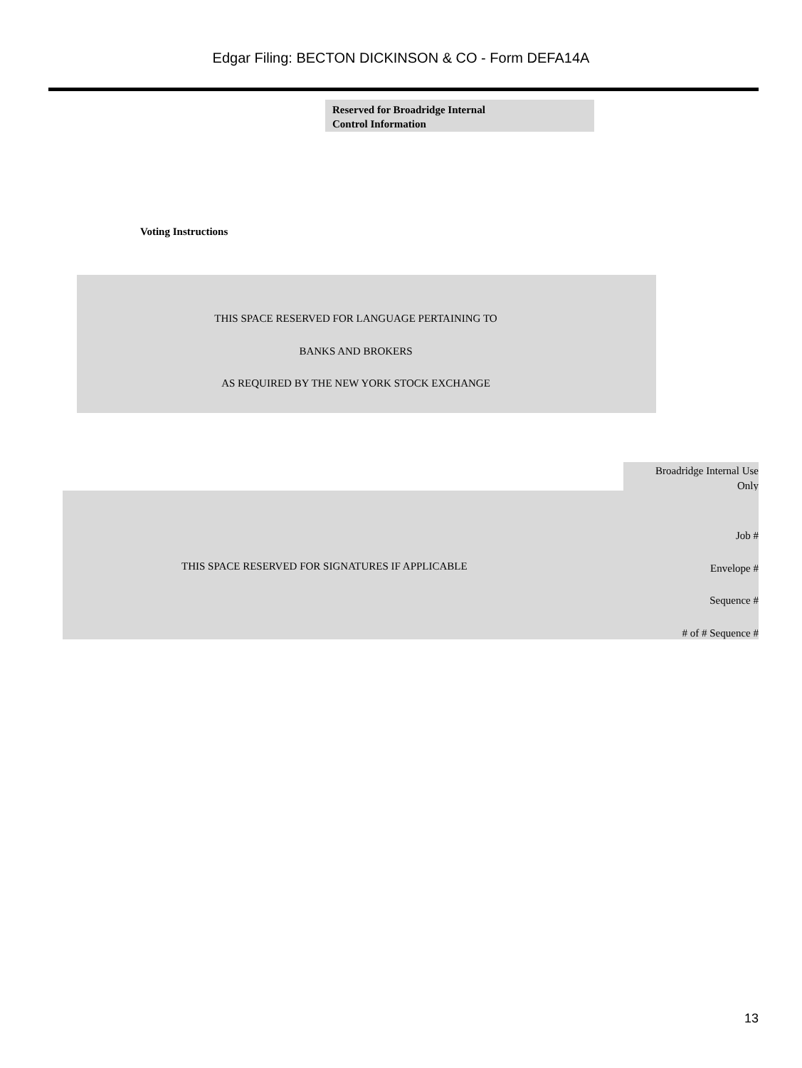Edgar Filing: BECTON DICKINSON & CO - Form DEFA14A
Reserved for Broadridge Internal
Control Information
Voting Instructions
THIS SPACE RESERVED FOR LANGUAGE PERTAINING TO
BANKS AND BROKERS
AS REQUIRED BY THE NEW YORK STOCK EXCHANGE
Broadridge Internal Use
Only
Job #
THIS SPACE RESERVED FOR SIGNATURES IF APPLICABLE Envelope #
Sequence #
# of # Sequence #
13